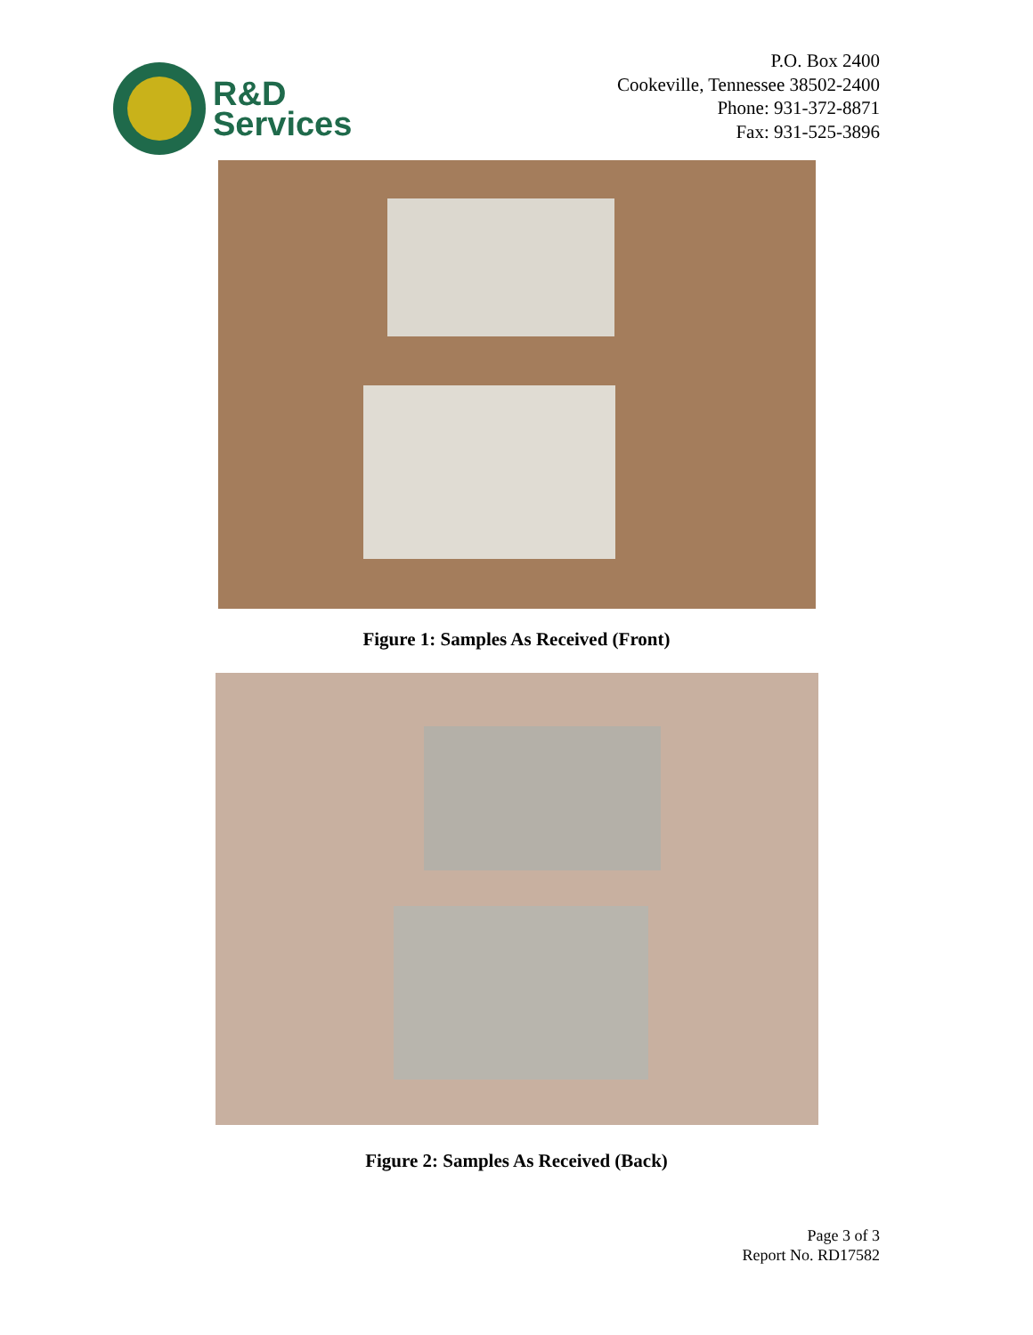R&D
Services
P.O. Box 2400
Cookeville, Tennessee 38502-2400
Phone: 931-372-8871
Fax: 931-525-3896
Figure 1: Samples As Received (Front)
Figure 2: Samples As Received (Back)
Page 3 of 3
Report No. RD17582